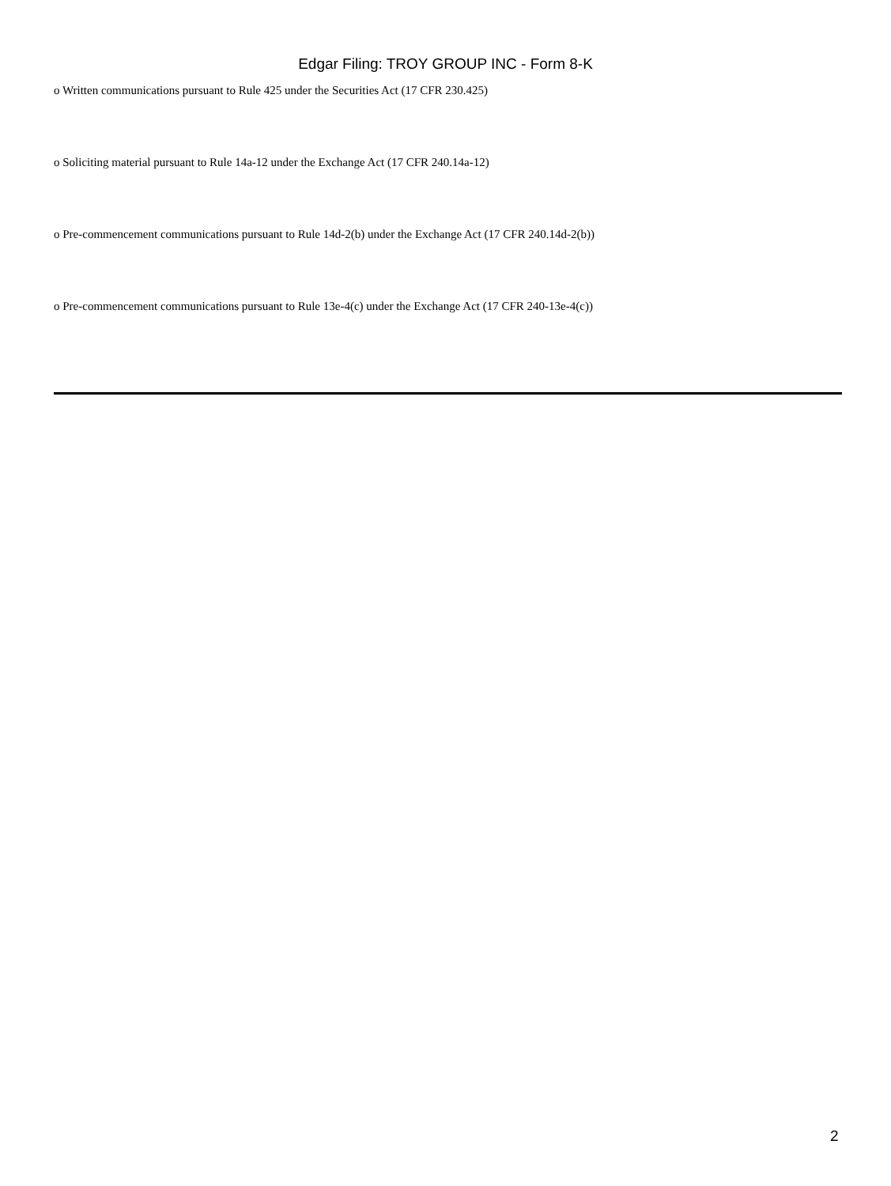Edgar Filing: TROY GROUP INC - Form 8-K
o Written communications pursuant to Rule 425 under the Securities Act (17 CFR 230.425)
o Soliciting material pursuant to Rule 14a-12 under the Exchange Act (17 CFR 240.14a-12)
o Pre-commencement communications pursuant to Rule 14d-2(b) under the Exchange Act (17 CFR 240.14d-2(b))
o Pre-commencement communications pursuant to Rule 13e-4(c) under the Exchange Act (17 CFR 240-13e-4(c))
2